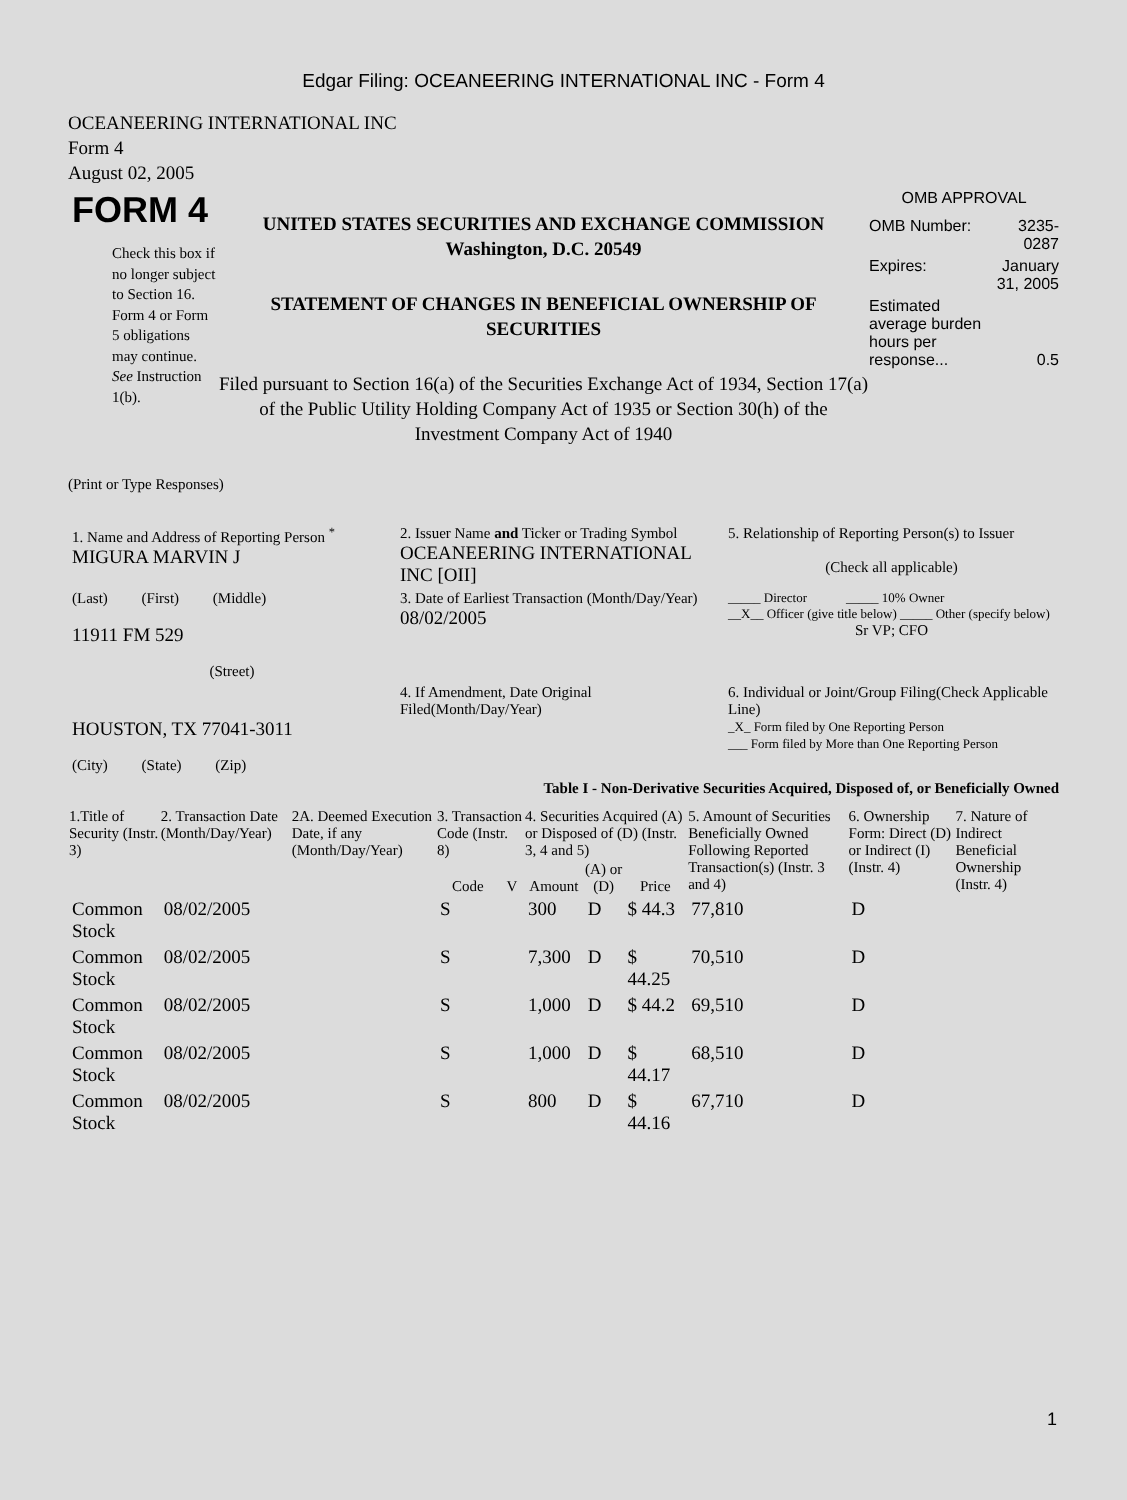Edgar Filing: OCEANEERING INTERNATIONAL INC - Form 4
OCEANEERING INTERNATIONAL INC
Form 4
August 02, 2005
FORM 4
Check this box if no longer subject to Section 16. Form 4 or Form 5 obligations may continue. See Instruction 1(b).
UNITED STATES SECURITIES AND EXCHANGE COMMISSION
Washington, D.C. 20549
STATEMENT OF CHANGES IN BENEFICIAL OWNERSHIP OF SECURITIES
Filed pursuant to Section 16(a) of the Securities Exchange Act of 1934, Section 17(a) of the Public Utility Holding Company Act of 1935 or Section 30(h) of the Investment Company Act of 1940
OMB APPROVAL
| OMB Number: | 3235-0287 |
| Expires: | January 31, 2005 |
| Estimated average burden hours per response... | 0.5 |
(Print or Type Responses)
| 1. Name and Address of Reporting Person <sup>*</sup> MIGURA MARVIN J | 2. Issuer Name and Ticker or Trading Symbol OCEANEERING INTERNATIONAL INC [OII] | 5. Relationship of Reporting Person(s) to Issuer (Check all applicable) |
| (Last) (First) (Middle) 11911 FM 529 (Street) | 3. Date of Earliest Transaction (Month/Day/Year) 08/02/2005 | _____ Director _____ 10% Owner __X__ Officer (give title below) _____ Other (specify below) Sr VP; CFO |
| HOUSTON, TX 77041-3011 (City) (State) (Zip) | 4. If Amendment, Date Original Filed(Month/Day/Year) | 6. Individual or Joint/Group Filing(Check Applicable Line) _X_ Form filed by One Reporting Person ___ Form filed by More than One Reporting Person |
Table I - Non-Derivative Securities Acquired, Disposed of, or Beneficially Owned
| 1.Title of Security (Instr. 3) | 2. Transaction Date (Month/Day/Year) | 2A. Deemed Execution Date, if any (Month/Day/Year) | 3. Transaction Code (Instr. 8) | | 4. Securities Acquired (A) or Disposed of (D) (Instr. 3, 4 and 5) | | | 5. Amount of Securities Beneficially Owned Following Reported Transaction(s) (Instr. 3 and 4) | 6. Ownership Form: Direct (D) or Indirect (I) (Instr. 4) | 7. Nature of Indirect Beneficial Ownership (Instr. 4) |
| --- | --- | --- | --- | --- | --- | --- | --- | --- | --- | --- |
| | | | Code | V | Amount | (A) or (D) | Price | | | |
| Common Stock | 08/02/2005 | | S | | 300 | D | $ 44.3 | 77,810 | D | |
| Common Stock | 08/02/2005 | | S | | 7,300 | D | $ 44.25 | 70,510 | D | |
| Common Stock | 08/02/2005 | | S | | 1,000 | D | $ 44.2 | 69,510 | D | |
| Common Stock | 08/02/2005 | | S | | 1,000 | D | $ 44.17 | 68,510 | D | |
| Common Stock | 08/02/2005 | | S | | 800 | D | $ 44.16 | 67,710 | D | |
1